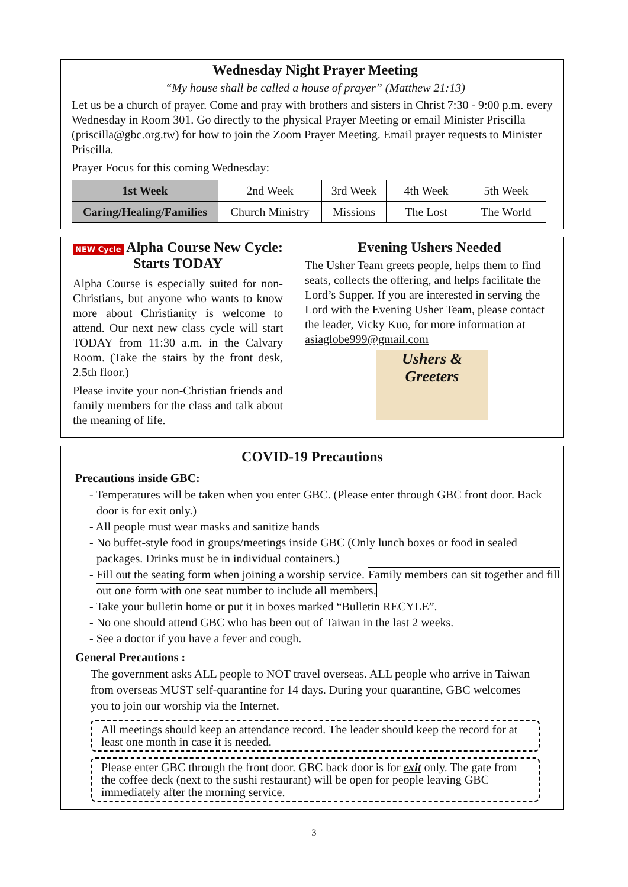Wednesday Night Prayer Meeting
“My house shall be called a house of prayer” (Matthew 21:13)
Let us be a church of prayer. Come and pray with brothers and sisters in Christ 7:30 - 9:00 p.m. every Wednesday in Room 301. Go directly to the physical Prayer Meeting or email Minister Priscilla (priscilla@gbc.org.tw) for how to join the Zoom Prayer Meeting. Email prayer requests to Minister Priscilla.
Prayer Focus for this coming Wednesday:
| 1st Week | 2nd Week | 3rd Week | 4th Week | 5th Week |
| Caring/Healing/Families | Church Ministry | Missions | The Lost | The World |
NEW Cycle Alpha Course New Cycle:
Starts TODAY
Alpha Course is especially suited for non-Christians, but anyone who wants to know more about Christianity is welcome to attend. Our next new class cycle will start TODAY from 11:30 a.m. in the Calvary Room. (Take the stairs by the front desk, 2.5th floor.)
Please invite your non-Christian friends and family members for the class and talk about the meaning of life.
Evening Ushers Needed
The Usher Team greets people, helps them to find seats, collects the offering, and helps facilitate the Lord’s Supper. If you are interested in serving the Lord with the Evening Usher Team, please contact the leader, Vicky Kuo, for more information at asiaglobe999@gmail.com
Ushers & Greeters
COVID-19 Precautions
Precautions inside GBC:
- Temperatures will be taken when you enter GBC. (Please enter through GBC front door. Back door is for exit only.)
- All people must wear masks and sanitize hands
- No buffet-style food in groups/meetings inside GBC (Only lunch boxes or food in sealed packages. Drinks must be in individual containers.)
- Fill out the seating form when joining a worship service. Family members can sit together and fill out one form with one seat number to include all members.
- Take your bulletin home or put it in boxes marked “Bulletin RECYLE”.
- No one should attend GBC who has been out of Taiwan in the last 2 weeks.
- See a doctor if you have a fever and cough.
General Precautions :
The government asks ALL people to NOT travel overseas. ALL people who arrive in Taiwan from overseas MUST self-quarantine for 14 days. During your quarantine, GBC welcomes you to join our worship via the Internet.
All meetings should keep an attendance record. The leader should keep the record for at least one month in case it is needed.
Please enter GBC through the front door. GBC back door is for exit only. The gate from the coffee deck (next to the sushi restaurant) will be open for people leaving GBC immediately after the morning service.
3